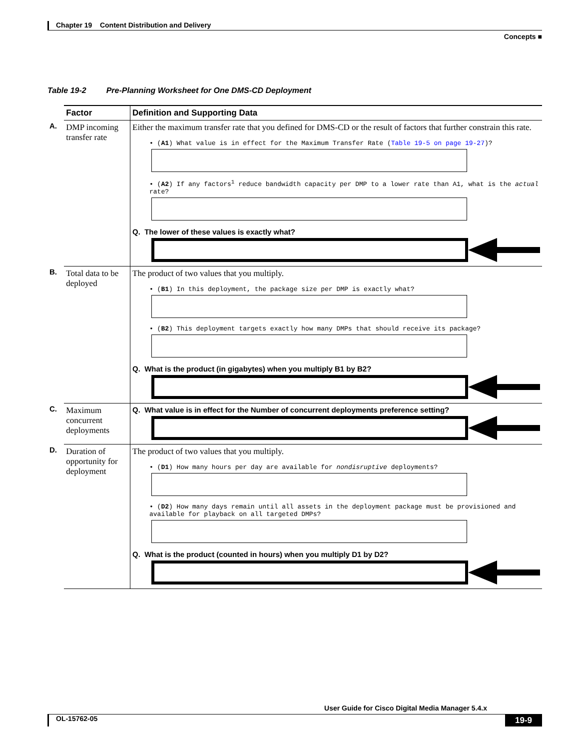Chapter 19 Content Distribution and Delivery
Concepts ■
Table 19-2 Pre-Planning Worksheet for One DMS-CD Deployment
| | Factor | Definition and Supporting Data |
| --- | --- | --- |
| A. | DMP incoming transfer rate | Either the maximum transfer rate that you defined for DMS-CD or the result of factors that further constrain this rate. • ( A1 ) What value is in effect for the Maximum Transfer Rate ( Table 19-5 on page 19-27 )? • ( A2 ) If any factors<sup>1</sup> reduce bandwidth capacity per DMP to a lower rate than A1, what is the actual rate? Q. The lower of these values is exactly what? |
| B. | Total data to be deployed | The product of two values that you multiply. • ( B1 ) In this deployment, the package size per DMP is exactly what? • ( B2 ) This deployment targets exactly how many DMPs that should receive its package? Q. What is the product (in gigabytes) when you multiply B1 by B2? |
| C. | Maximum concurrent deployments | Q. What value is in effect for the Number of concurrent deployments preference setting? |
| D. | Duration of opportunity for deployment | The product of two values that you multiply. • ( D1 ) How many hours per day are available for nondisruptive deployments? • ( D2 ) How many days remain until all assets in the deployment package must be provisioned and available for playback on all targeted DMPs? Q. What is the product (counted in hours) when you multiply D1 by D2? |
User Guide for Cisco Digital Media Manager 5.4.x
OL-15762-05 19-9